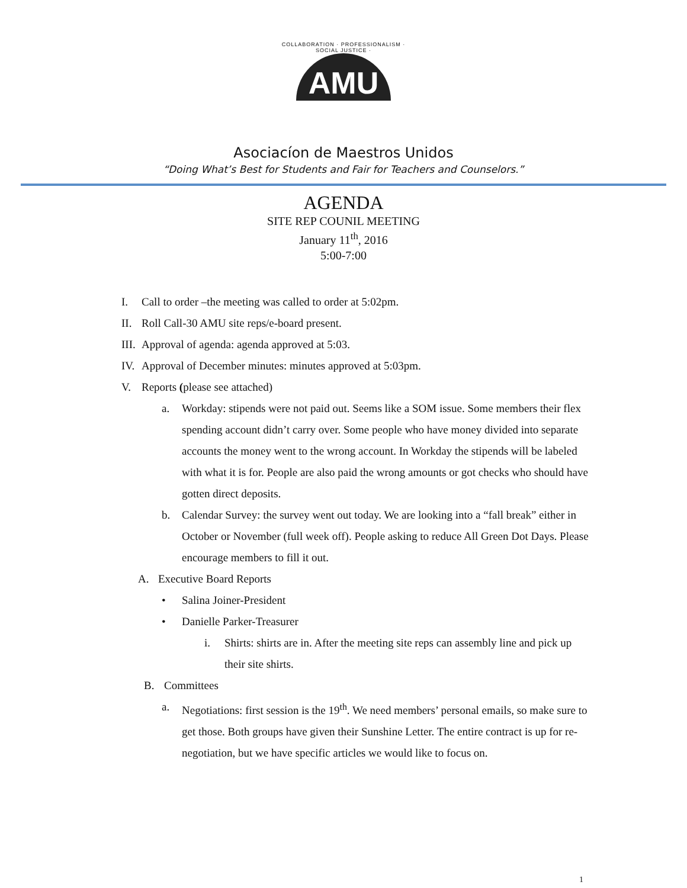COLLABORATION · PROFESSIONALISM · SOCIAL JUSTICE ·
AMU
Asociacíon de Maestros Unidos
“Doing What’s Best for Students and Fair for Teachers and Counselors.”
AGENDA
SITE REP COUNIL MEETING
January 11<sup>th</sup>, 2016
5:00-7:00
I. Call to order –the meeting was called to order at 5:02pm.
II. Roll Call-30 AMU site reps/e-board present.
III. Approval of agenda: agenda approved at 5:03.
IV. Approval of December minutes: minutes approved at 5:03pm.
V. Reports (please see attached)
a. Workday: stipends were not paid out. Seems like a SOM issue. Some members their flex spending account didn’t carry over. Some people who have money divided into separate accounts the money went to the wrong account. In Workday the stipends will be labeled with what it is for. People are also paid the wrong amounts or got checks who should have gotten direct deposits.
b. Calendar Survey: the survey went out today. We are looking into a “fall break” either in October or November (full week off). People asking to reduce All Green Dot Days. Please encourage members to fill it out.
A. Executive Board Reports
• Salina Joiner-President
• Danielle Parker-Treasurer
i. Shirts: shirts are in. After the meeting site reps can assembly line and pick up their site shirts.
B. Committees
a. Negotiations: first session is the 19<sup>th</sup>. We need members’ personal emails, so make sure to get those. Both groups have given their Sunshine Letter. The entire contract is up for re-negotiation, but we have specific articles we would like to focus on.
1